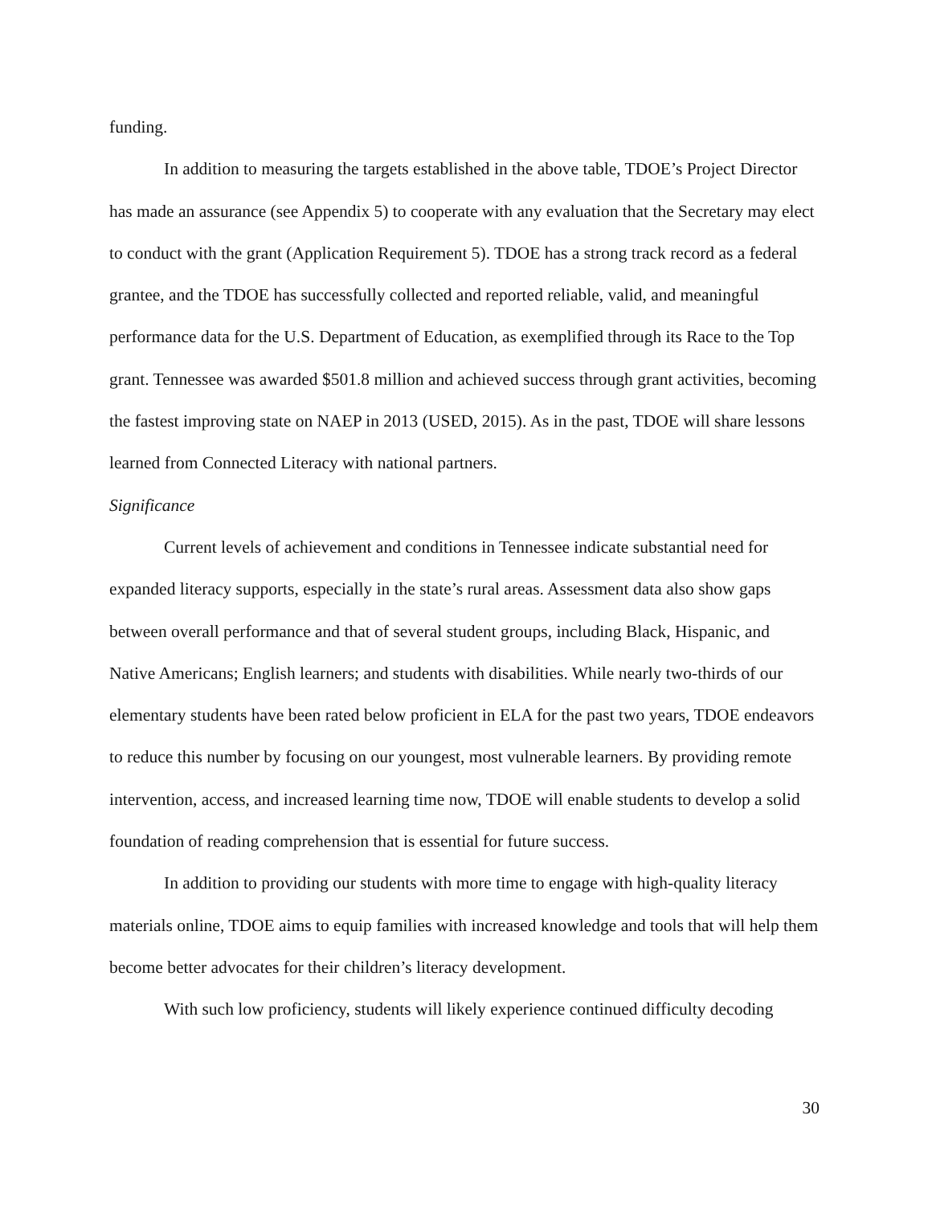funding.
In addition to measuring the targets established in the above table, TDOE’s Project Director has made an assurance (see Appendix 5) to cooperate with any evaluation that the Secretary may elect to conduct with the grant (Application Requirement 5). TDOE has a strong track record as a federal grantee, and the TDOE has successfully collected and reported reliable, valid, and meaningful performance data for the U.S. Department of Education, as exemplified through its Race to the Top grant. Tennessee was awarded $501.8 million and achieved success through grant activities, becoming the fastest improving state on NAEP in 2013 (USED, 2015). As in the past, TDOE will share lessons learned from Connected Literacy with national partners.
Significance
Current levels of achievement and conditions in Tennessee indicate substantial need for expanded literacy supports, especially in the state’s rural areas. Assessment data also show gaps between overall performance and that of several student groups, including Black, Hispanic, and Native Americans; English learners; and students with disabilities. While nearly two-thirds of our elementary students have been rated below proficient in ELA for the past two years, TDOE endeavors to reduce this number by focusing on our youngest, most vulnerable learners. By providing remote intervention, access, and increased learning time now, TDOE will enable students to develop a solid foundation of reading comprehension that is essential for future success.
In addition to providing our students with more time to engage with high-quality literacy materials online, TDOE aims to equip families with increased knowledge and tools that will help them become better advocates for their children’s literacy development.
With such low proficiency, students will likely experience continued difficulty decoding
30